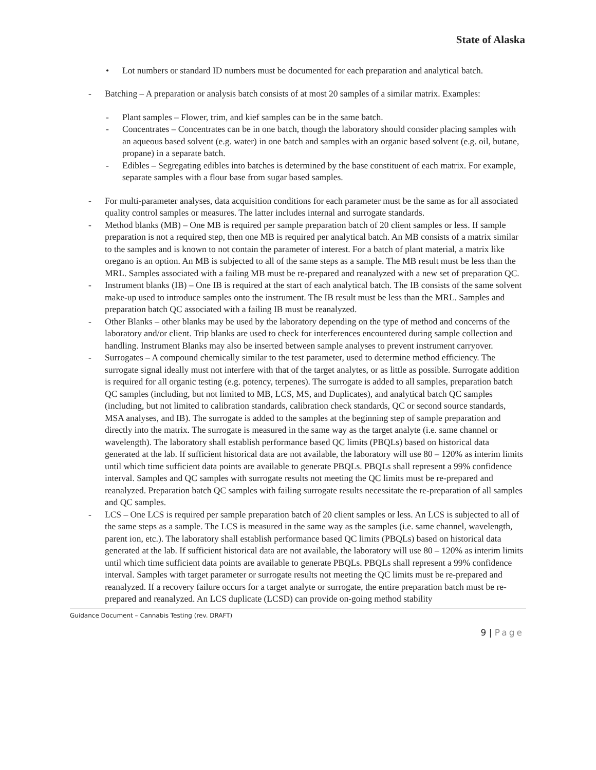State of Alaska
• Lot numbers or standard ID numbers must be documented for each preparation and analytical batch.
- Batching – A preparation or analysis batch consists of at most 20 samples of a similar matrix. Examples:
- Plant samples – Flower, trim, and kief samples can be in the same batch.
- Concentrates – Concentrates can be in one batch, though the laboratory should consider placing samples with an aqueous based solvent (e.g. water) in one batch and samples with an organic based solvent (e.g. oil, butane, propane) in a separate batch.
- Edibles – Segregating edibles into batches is determined by the base constituent of each matrix. For example, separate samples with a flour base from sugar based samples.
- For multi-parameter analyses, data acquisition conditions for each parameter must be the same as for all associated quality control samples or measures. The latter includes internal and surrogate standards.
- Method blanks (MB) – One MB is required per sample preparation batch of 20 client samples or less. If sample preparation is not a required step, then one MB is required per analytical batch. An MB consists of a matrix similar to the samples and is known to not contain the parameter of interest. For a batch of plant material, a matrix like oregano is an option. An MB is subjected to all of the same steps as a sample. The MB result must be less than the MRL. Samples associated with a failing MB must be re-prepared and reanalyzed with a new set of preparation QC.
- Instrument blanks (IB) – One IB is required at the start of each analytical batch. The IB consists of the same solvent make-up used to introduce samples onto the instrument. The IB result must be less than the MRL. Samples and preparation batch QC associated with a failing IB must be reanalyzed.
- Other Blanks – other blanks may be used by the laboratory depending on the type of method and concerns of the laboratory and/or client. Trip blanks are used to check for interferences encountered during sample collection and handling. Instrument Blanks may also be inserted between sample analyses to prevent instrument carryover.
- Surrogates – A compound chemically similar to the test parameter, used to determine method efficiency. The surrogate signal ideally must not interfere with that of the target analytes, or as little as possible. Surrogate addition is required for all organic testing (e.g. potency, terpenes). The surrogate is added to all samples, preparation batch QC samples (including, but not limited to MB, LCS, MS, and Duplicates), and analytical batch QC samples (including, but not limited to calibration standards, calibration check standards, QC or second source standards, MSA analyses, and IB). The surrogate is added to the samples at the beginning step of sample preparation and directly into the matrix. The surrogate is measured in the same way as the target analyte (i.e. same channel or wavelength). The laboratory shall establish performance based QC limits (PBQLs) based on historical data generated at the lab. If sufficient historical data are not available, the laboratory will use 80 – 120% as interim limits until which time sufficient data points are available to generate PBQLs. PBQLs shall represent a 99% confidence interval. Samples and QC samples with surrogate results not meeting the QC limits must be re-prepared and reanalyzed. Preparation batch QC samples with failing surrogate results necessitate the re-preparation of all samples and QC samples.
- LCS – One LCS is required per sample preparation batch of 20 client samples or less. An LCS is subjected to all of the same steps as a sample. The LCS is measured in the same way as the samples (i.e. same channel, wavelength, parent ion, etc.). The laboratory shall establish performance based QC limits (PBQLs) based on historical data generated at the lab. If sufficient historical data are not available, the laboratory will use 80 – 120% as interim limits until which time sufficient data points are available to generate PBQLs. PBQLs shall represent a 99% confidence interval. Samples with target parameter or surrogate results not meeting the QC limits must be re-prepared and reanalyzed. If a recovery failure occurs for a target analyte or surrogate, the entire preparation batch must be re-prepared and reanalyzed. An LCS duplicate (LCSD) can provide on-going method stability
Guidance Document – Cannabis Testing (rev. DRAFT)
9 | Page